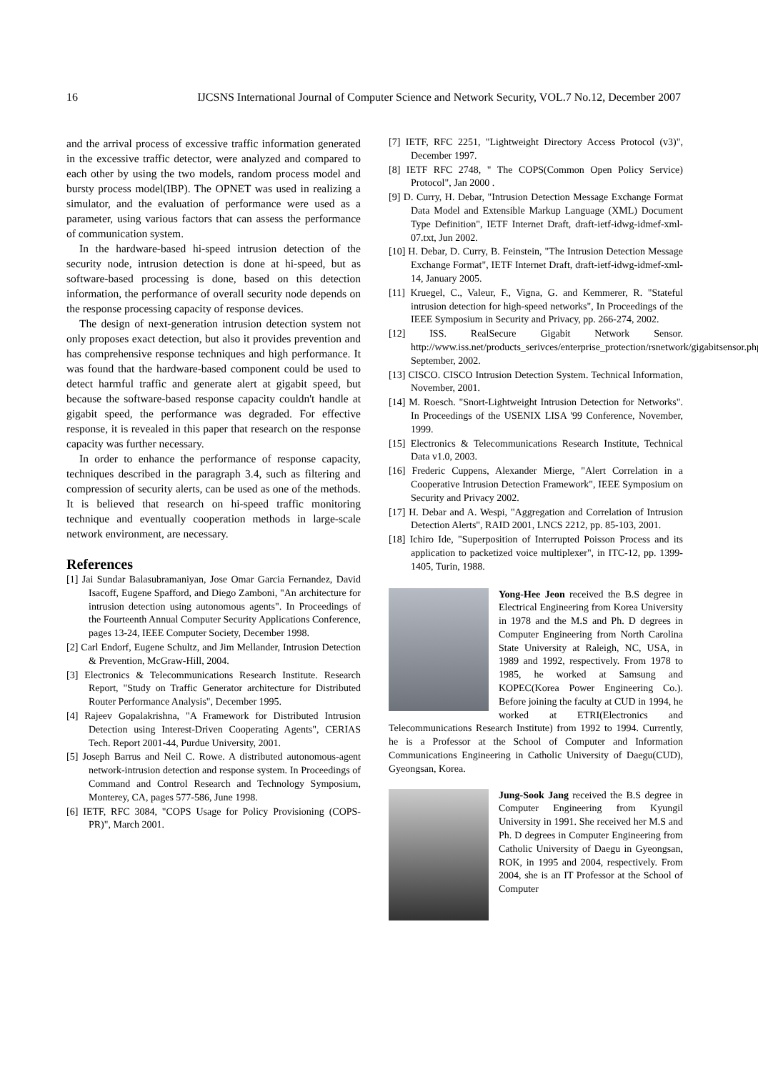16 IJCSNS International Journal of Computer Science and Network Security, VOL.7 No.12, December 2007
and the arrival process of excessive traffic information generated in the excessive traffic detector, were analyzed and compared to each other by using the two models, random process model and bursty process model(IBP). The OPNET was used in realizing a simulator, and the evaluation of performance were used as a parameter, using various factors that can assess the performance of communication system.
In the hardware-based hi-speed intrusion detection of the security node, intrusion detection is done at hi-speed, but as software-based processing is done, based on this detection information, the performance of overall security node depends on the response processing capacity of response devices.
The design of next-generation intrusion detection system not only proposes exact detection, but also it provides prevention and has comprehensive response techniques and high performance. It was found that the hardware-based component could be used to detect harmful traffic and generate alert at gigabit speed, but because the software-based response capacity couldn't handle at gigabit speed, the performance was degraded. For effective response, it is revealed in this paper that research on the response capacity was further necessary.
In order to enhance the performance of response capacity, techniques described in the paragraph 3.4, such as filtering and compression of security alerts, can be used as one of the methods. It is believed that research on hi-speed traffic monitoring technique and eventually cooperation methods in large-scale network environment, are necessary.
References
[1] Jai Sundar Balasubramaniyan, Jose Omar Garcia Fernandez, David Isacoff, Eugene Spafford, and Diego Zamboni, "An architecture for intrusion detection using autonomous agents". In Proceedings of the Fourteenth Annual Computer Security Applications Conference, pages 13-24, IEEE Computer Society, December 1998.
[2] Carl Endorf, Eugene Schultz, and Jim Mellander, Intrusion Detection & Prevention, McGraw-Hill, 2004.
[3] Electronics & Telecommunications Research Institute. Research Report, "Study on Traffic Generator architecture for Distributed Router Performance Analysis", December 1995.
[4] Rajeev Gopalakrishna, "A Framework for Distributed Intrusion Detection using Interest-Driven Cooperating Agents", CERIAS Tech. Report 2001-44, Purdue University, 2001.
[5] Joseph Barrus and Neil C. Rowe. A distributed autonomous-agent network-intrusion detection and response system. In Proceedings of Command and Control Research and Technology Symposium, Monterey, CA, pages 577-586, June 1998.
[6] IETF, RFC 3084, "COPS Usage for Policy Provisioning (COPS-PR)", March 2001.
[7] IETF, RFC 2251, "Lightweight Directory Access Protocol (v3)", December 1997.
[8] IETF RFC 2748, " The COPS(Common Open Policy Service) Protocol", Jan 2000 .
[9] D. Curry, H. Debar, "Intrusion Detection Message Exchange Format Data Model and Extensible Markup Language (XML) Document Type Definition", IETF Internet Draft, draft-ietf-idwg-idmef-xml-07.txt, Jun 2002.
[10] H. Debar, D. Curry, B. Feinstein, "The Intrusion Detection Message Exchange Format", IETF Internet Draft, draft-ietf-idwg-idmef-xml-14, January 2005.
[11] Kruegel, C., Valeur, F., Vigna, G. and Kemmerer, R. "Stateful intrusion detection for high-speed networks", In Proceedings of the IEEE Symposium in Security and Privacy, pp. 266-274, 2002.
[12] ISS. RealSecure Gigabit Network Sensor. http://www.iss.net/products_serivces/enterprise_protection/rsnetwork/gigabitsensor.php, September, 2002.
[13] CISCO. CISCO Intrusion Detection System. Technical Information, November, 2001.
[14] M. Roesch. "Snort-Lightweight Intrusion Detection for Networks". In Proceedings of the USENIX LISA '99 Conference, November, 1999.
[15] Electronics & Telecommunications Research Institute, Technical Data v1.0, 2003.
[16] Frederic Cuppens, Alexander Mierge, "Alert Correlation in a Cooperative Intrusion Detection Framework", IEEE Symposium on Security and Privacy 2002.
[17] H. Debar and A. Wespi, "Aggregation and Correlation of Intrusion Detection Alerts", RAID 2001, LNCS 2212, pp. 85-103, 2001.
[18] Ichiro Ide, "Superposition of Interrupted Poisson Process and its application to packetized voice multiplexer", in ITC-12, pp. 1399-1405, Turin, 1988.
Yong-Hee Jeon received the B.S degree in Electrical Engineering from Korea University in 1978 and the M.S and Ph. D degrees in Computer Engineering from North Carolina State University at Raleigh, NC, USA, in 1989 and 1992, respectively. From 1978 to 1985, he worked at Samsung and KOPEC(Korea Power Engineering Co.). Before joining the faculty at CUD in 1994, he worked at ETRI(Electronics and Telecommunications Research Institute) from 1992 to 1994. Currently, he is a Professor at the School of Computer and Information Communications Engineering in Catholic University of Daegu(CUD), Gyeongsan, Korea.
Jung-Sook Jang received the B.S degree in Computer Engineering from Kyungil University in 1991. She received her M.S and Ph. D degrees in Computer Engineering from Catholic University of Daegu in Gyeongsan, ROK, in 1995 and 2004, respectively. From 2004, she is an IT Professor at the School of Computer